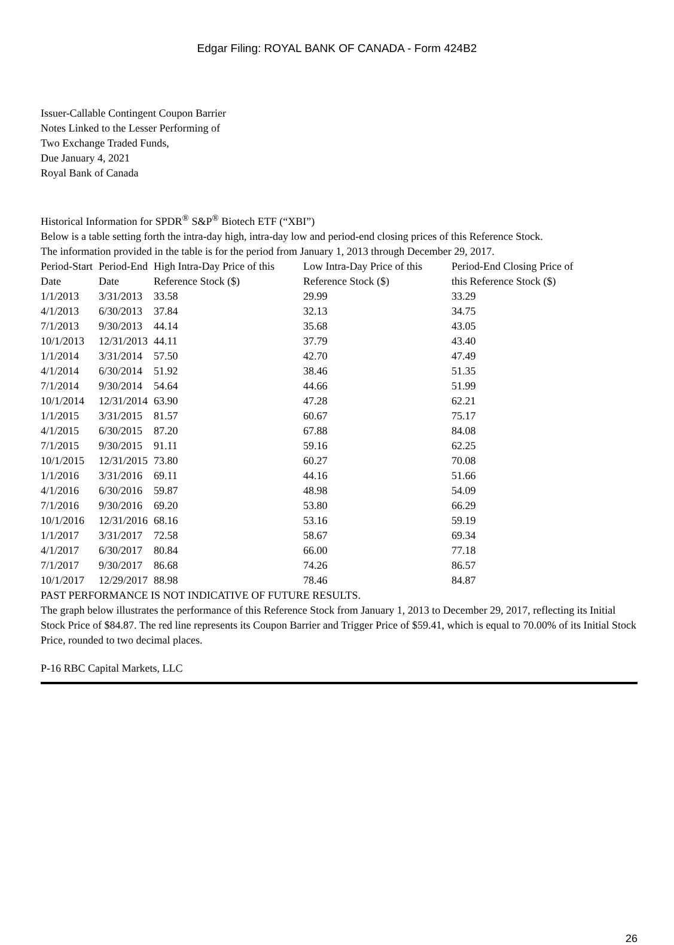Edgar Filing: ROYAL BANK OF CANADA - Form 424B2
Issuer-Callable Contingent Coupon Barrier
Notes Linked to the Lesser Performing of
Two Exchange Traded Funds,
Due January 4, 2021
Royal Bank of Canada
Historical Information for SPDR<sup>®</sup> S&P<sup>®</sup> Biotech ETF (“XBI”)
Below is a table setting forth the intra-day high, intra-day low and period-end closing prices of this Reference Stock.
The information provided in the table is for the period from January 1, 2013 through December 29, 2017.
| Period-Start Date | Period-End Date | High Intra-Day Price of this Reference Stock ($) | Low Intra-Day Price of this Reference Stock ($) | Period-End Closing Price of this Reference Stock ($) |
| --- | --- | --- | --- | --- |
| 1/1/2013 | 3/31/2013 | 33.58 | 29.99 | 33.29 |
| 4/1/2013 | 6/30/2013 | 37.84 | 32.13 | 34.75 |
| 7/1/2013 | 9/30/2013 | 44.14 | 35.68 | 43.05 |
| 10/1/2013 | 12/31/2013 | 44.11 | 37.79 | 43.40 |
| 1/1/2014 | 3/31/2014 | 57.50 | 42.70 | 47.49 |
| 4/1/2014 | 6/30/2014 | 51.92 | 38.46 | 51.35 |
| 7/1/2014 | 9/30/2014 | 54.64 | 44.66 | 51.99 |
| 10/1/2014 | 12/31/2014 | 63.90 | 47.28 | 62.21 |
| 1/1/2015 | 3/31/2015 | 81.57 | 60.67 | 75.17 |
| 4/1/2015 | 6/30/2015 | 87.20 | 67.88 | 84.08 |
| 7/1/2015 | 9/30/2015 | 91.11 | 59.16 | 62.25 |
| 10/1/2015 | 12/31/2015 | 73.80 | 60.27 | 70.08 |
| 1/1/2016 | 3/31/2016 | 69.11 | 44.16 | 51.66 |
| 4/1/2016 | 6/30/2016 | 59.87 | 48.98 | 54.09 |
| 7/1/2016 | 9/30/2016 | 69.20 | 53.80 | 66.29 |
| 10/1/2016 | 12/31/2016 | 68.16 | 53.16 | 59.19 |
| 1/1/2017 | 3/31/2017 | 72.58 | 58.67 | 69.34 |
| 4/1/2017 | 6/30/2017 | 80.84 | 66.00 | 77.18 |
| 7/1/2017 | 9/30/2017 | 86.68 | 74.26 | 86.57 |
| 10/1/2017 | 12/29/2017 | 88.98 | 78.46 | 84.87 |
PAST PERFORMANCE IS NOT INDICATIVE OF FUTURE RESULTS.
The graph below illustrates the performance of this Reference Stock from January 1, 2013 to December 29, 2017, reflecting its Initial Stock Price of $84.87. The red line represents its Coupon Barrier and Trigger Price of $59.41, which is equal to 70.00% of its Initial Stock Price, rounded to two decimal places.
P-16 RBC Capital Markets, LLC
26